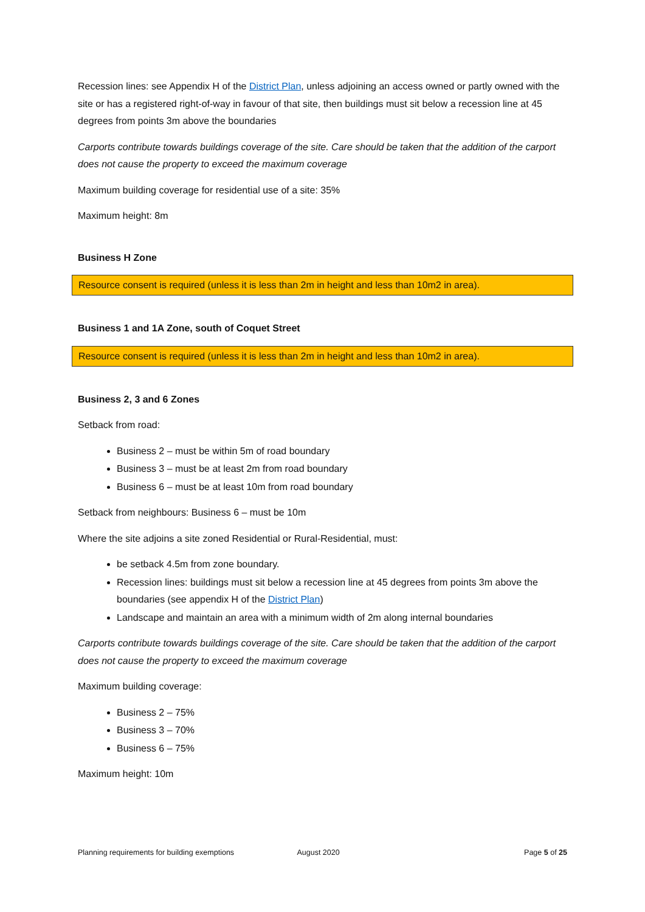Recession lines: see Appendix H of the District Plan, unless adjoining an access owned or partly owned with the site or has a registered right-of-way in favour of that site, then buildings must sit below a recession line at 45 degrees from points 3m above the boundaries
Carports contribute towards buildings coverage of the site. Care should be taken that the addition of the carport does not cause the property to exceed the maximum coverage
Maximum building coverage for residential use of a site: 35%
Maximum height: 8m
Business H Zone
Resource consent is required (unless it is less than 2m in height and less than 10m2 in area).
Business 1 and 1A Zone, south of Coquet Street
Resource consent is required (unless it is less than 2m in height and less than 10m2 in area).
Business 2, 3 and 6 Zones
Setback from road:
Business 2 – must be within 5m of road boundary
Business 3 – must be at least 2m from road boundary
Business 6 – must be at least 10m from road boundary
Setback from neighbours: Business 6 – must be 10m
Where the site adjoins a site zoned Residential or Rural-Residential, must:
be setback 4.5m from zone boundary.
Recession lines: buildings must sit below a recession line at 45 degrees from points 3m above the boundaries (see appendix H of the District Plan)
Landscape and maintain an area with a minimum width of 2m along internal boundaries
Carports contribute towards buildings coverage of the site. Care should be taken that the addition of the carport does not cause the property to exceed the maximum coverage
Maximum building coverage:
Business 2 – 75%
Business 3 – 70%
Business 6 – 75%
Maximum height: 10m
Planning requirements for building exemptions August 2020 Page 5 of 25